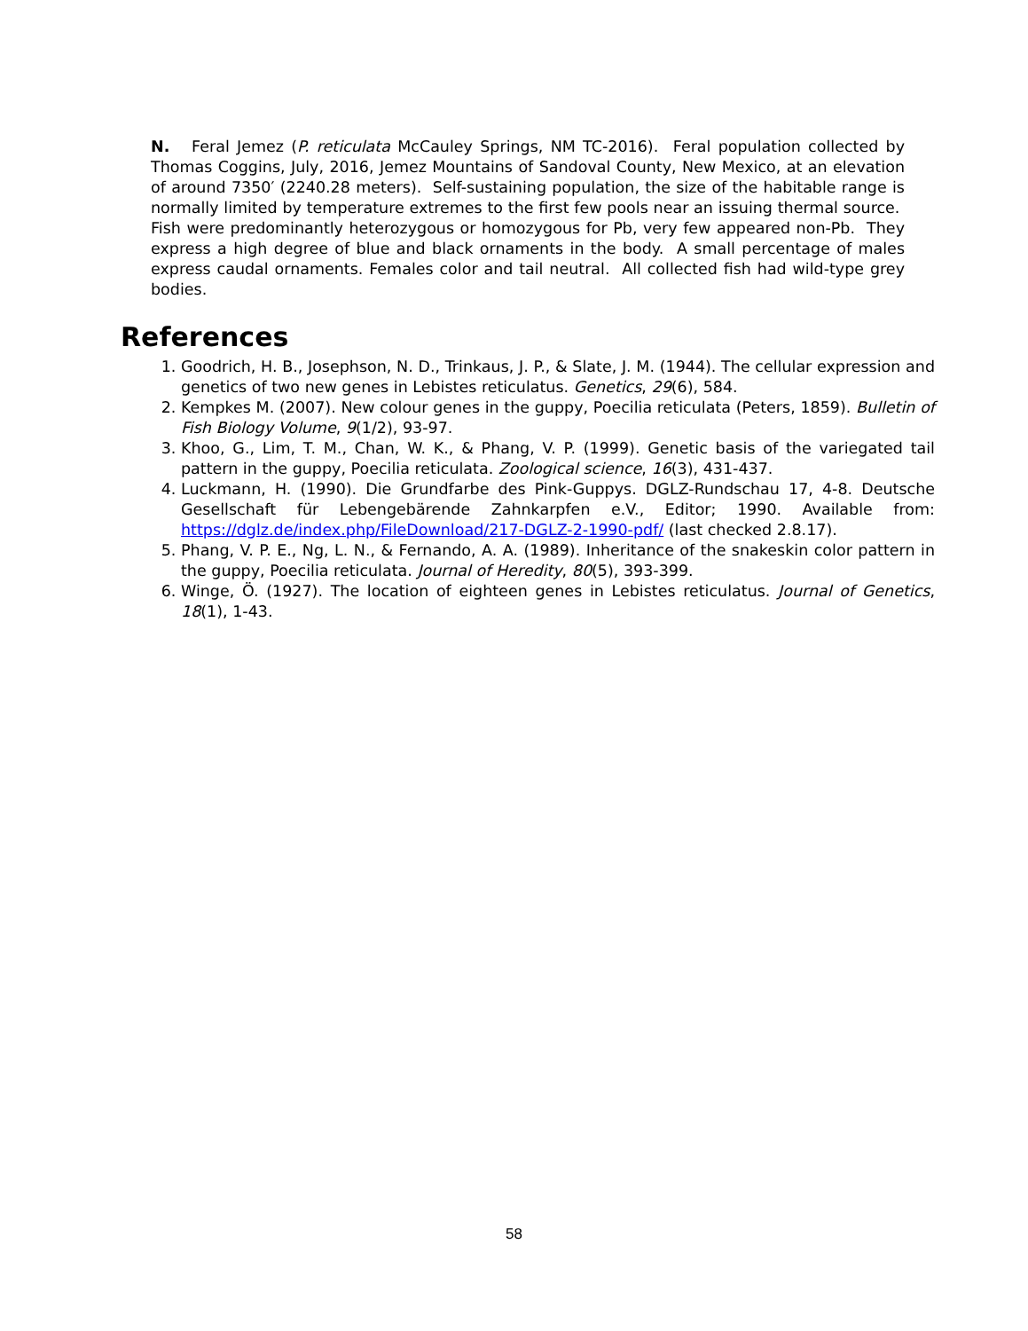N. Feral Jemez (P. reticulata McCauley Springs, NM TC-2016). Feral population collected by Thomas Coggins, July, 2016, Jemez Mountains of Sandoval County, New Mexico, at an elevation of around 7350′ (2240.28 meters). Self-sustaining population, the size of the habitable range is normally limited by temperature extremes to the first few pools near an issuing thermal source. Fish were predominantly heterozygous or homozygous for Pb, very few appeared non-Pb. They express a high degree of blue and black ornaments in the body. A small percentage of males express caudal ornaments. Females color and tail neutral. All collected fish had wild-type grey bodies.
References
1. Goodrich, H. B., Josephson, N. D., Trinkaus, J. P., & Slate, J. M. (1944). The cellular expression and genetics of two new genes in Lebistes reticulatus. Genetics, 29(6), 584.
2. Kempkes M. (2007). New colour genes in the guppy, Poecilia reticulata (Peters, 1859). Bulletin of Fish Biology Volume, 9(1/2), 93-97.
3. Khoo, G., Lim, T. M., Chan, W. K., & Phang, V. P. (1999). Genetic basis of the variegated tail pattern in the guppy, Poecilia reticulata. Zoological science, 16(3), 431-437.
4. Luckmann, H. (1990). Die Grundfarbe des Pink-Guppys. DGLZ-Rundschau 17, 4-8. Deutsche Gesellschaft für Lebengebärende Zahnkarpfen e.V., Editor; 1990. Available from: https://dglz.de/index.php/FileDownload/217-DGLZ-2-1990-pdf/ (last checked 2.8.17).
5. Phang, V. P. E., Ng, L. N., & Fernando, A. A. (1989). Inheritance of the snakeskin color pattern in the guppy, Poecilia reticulata. Journal of Heredity, 80(5), 393-399.
6. Winge, Ö. (1927). The location of eighteen genes in Lebistes reticulatus. Journal of Genetics, 18(1), 1-43.
58